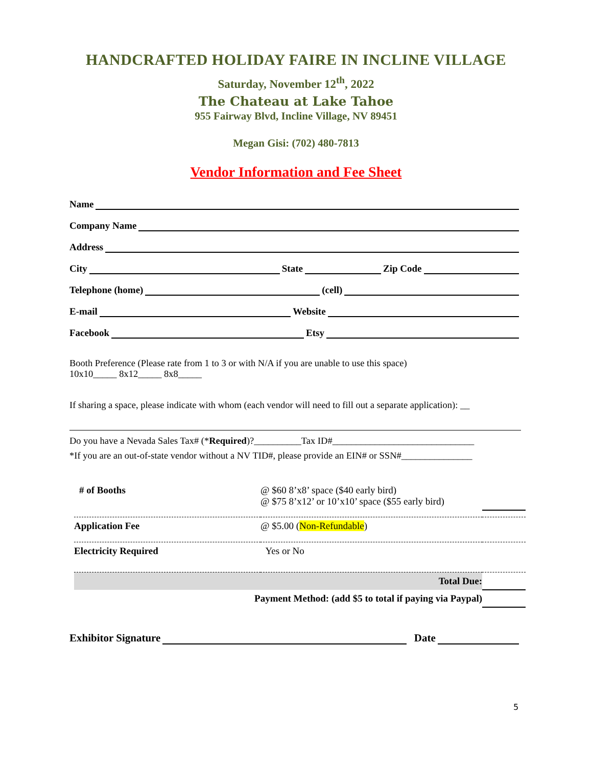HANDCRAFTED HOLIDAY FAIRE IN INCLINE VILLAGE
Saturday, November 12<sup>th</sup>, 2022
The Chateau at Lake Tahoe
955 Fairway Blvd, Incline Village, NV 89451
Megan Gisi: (702) 480-7813
Vendor Information and Fee Sheet
Name
Company Name
Address
City State Zip Code
Telephone (home) (cell)
E-mail Website
Facebook Etsy
Booth Preference (Please rate from 1 to 3 or with N/A if you are unable to use this space)
10x10_____ 8x12_____ 8x8_____
If sharing a space, please indicate with whom (each vendor will need to fill out a separate application): __
Do you have a Nevada Sales Tax# (*Required)?__________Tax ID#______________________________
*If you are an out-of-state vendor without a NV TID#, please provide an EIN# or SSN#_______________
| # of Booths | @ $60 8’x8’ space ($40 early bird) @ $75 8’x12’ or 10’x10’ space ($55 early bird) | |
| Application Fee | @ $5.00 ( Non-Refundable ) | |
| Electricity Required | Yes or No | |
| Total Due: | | |
| Payment Method: (add $5 to total if paying via Paypal) | | |
Exhibitor Signature Date
5